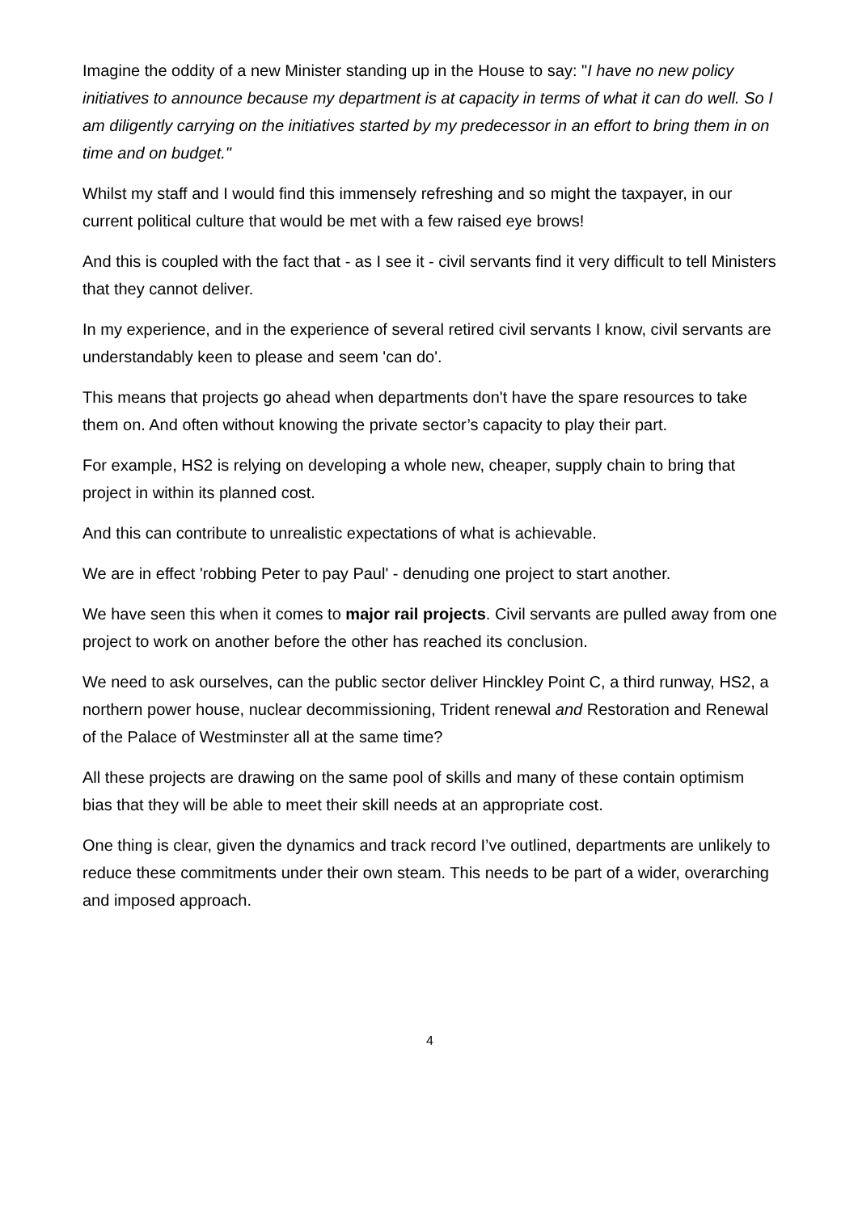Imagine the oddity of a new Minister standing up in the House to say: "I have no new policy initiatives to announce because my department is at capacity in terms of what it can do well. So I am diligently carrying on the initiatives started by my predecessor in an effort to bring them in on time and on budget."
Whilst my staff and I would find this immensely refreshing and so might the taxpayer, in our current political culture that would be met with a few raised eye brows!
And this is coupled with the fact that - as I see it - civil servants find it very difficult to tell Ministers that they cannot deliver.
In my experience, and in the experience of several retired civil servants I know, civil servants are understandably keen to please and seem 'can do'.
This means that projects go ahead when departments don't have the spare resources to take them on. And often without knowing the private sector’s capacity to play their part.
For example, HS2 is relying on developing a whole new, cheaper, supply chain to bring that project in within its planned cost.
And this can contribute to unrealistic expectations of what is achievable.
We are in effect 'robbing Peter to pay Paul' - denuding one project to start another.
We have seen this when it comes to major rail projects. Civil servants are pulled away from one project to work on another before the other has reached its conclusion.
We need to ask ourselves, can the public sector deliver Hinckley Point C, a third runway, HS2, a northern power house, nuclear decommissioning, Trident renewal and Restoration and Renewal of the Palace of Westminster all at the same time?
All these projects are drawing on the same pool of skills and many of these contain optimism bias that they will be able to meet their skill needs at an appropriate cost.
One thing is clear, given the dynamics and track record I’ve outlined, departments are unlikely to reduce these commitments under their own steam. This needs to be part of a wider, overarching and imposed approach.
4